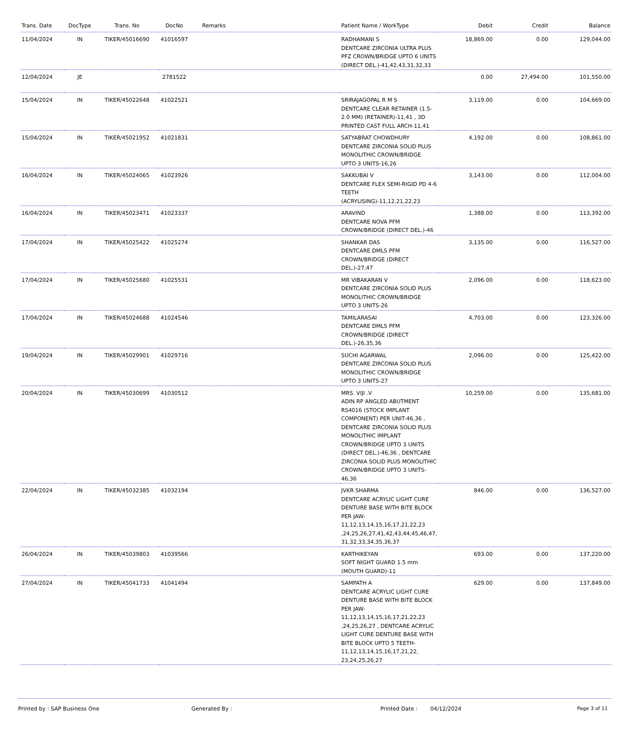| Trans. Date | DocType | Trans. No | DocNo | Remarks | Patient Name / WorkType | Debit | Credit | Balance |
| --- | --- | --- | --- | --- | --- | --- | --- | --- |
| 11/04/2024 | IN | TIKER/45016690 | 41016597 | | RADHAMANI S DENTCARE ZIRCONIA ULTRA PLUS PFZ CROWN/BRIDGE UPTO 6 UNITS (DIRECT DEL.)-41,42,43,31,32,33 | 18,869.00 | 0.00 | 129,044.00 |
| 12/04/2024 | JE | | 2781522 | | | 0.00 | 27,494.00 | 101,550.00 |
| 15/04/2024 | IN | TIKER/45022648 | 41022521 | | SRIRAJAGOPAL R M S DENTCARE CLEAR RETAINER (1.5-2.0 MM) (RETAINER)-11,41 , 3D PRINTED CAST FULL ARCH-11,41 | 3,119.00 | 0.00 | 104,669.00 |
| 15/04/2024 | IN | TIKER/45021952 | 41021831 | | SATYABRAT CHOWDHURY DENTCARE ZIRCONIA SOLID PLUS MONOLITHIC CROWN/BRIDGE UPTO 3 UNITS-16,26 | 4,192.00 | 0.00 | 108,861.00 |
| 16/04/2024 | IN | TIKER/45024065 | 41023926 | | SAKKUBAI V DENTCARE FLEX SEMI-RIGID PD 4-6 TEETH (ACRYLISING)-11,12,21,22,23 | 3,143.00 | 0.00 | 112,004.00 |
| 16/04/2024 | IN | TIKER/45023471 | 41023337 | | ARAVIND DENTCARE NOVA PFM CROWN/BRIDGE (DIRECT DEL.)-46 | 1,388.00 | 0.00 | 113,392.00 |
| 17/04/2024 | IN | TIKER/45025422 | 41025274 | | SHANKAR DAS DENTCARE DMLS PFM CROWN/BRIDGE (DIRECT DEL.)-27,47 | 3,135.00 | 0.00 | 116,527.00 |
| 17/04/2024 | IN | TIKER/45025680 | 41025531 | | MR VIBAKARAN V DENTCARE ZIRCONIA SOLID PLUS MONOLITHIC CROWN/BRIDGE UPTO 3 UNITS-26 | 2,096.00 | 0.00 | 118,623.00 |
| 17/04/2024 | IN | TIKER/45024688 | 41024546 | | TAMILARASAI DENTCARE DMLS PFM CROWN/BRIDGE (DIRECT DEL.)-26,35,36 | 4,703.00 | 0.00 | 123,326.00 |
| 19/04/2024 | IN | TIKER/45029901 | 41029716 | | SUCHI AGARWAL DENTCARE ZIRCONIA SOLID PLUS MONOLITHIC CROWN/BRIDGE UPTO 3 UNITS-27 | 2,096.00 | 0.00 | 125,422.00 |
| 20/04/2024 | IN | TIKER/45030699 | 41030512 | | MRS. VIJI .V ADIN RP ANGLED ABUTMENT RS4016 (STOCK IMPLANT COMPONENT) PER UNIT-46,36 , DENTCARE ZIRCONIA SOLID PLUS MONOLITHIC IMPLANT CROWN/BRIDGE UPTO 3 UNITS (DIRECT DEL.)-46,36 , DENTCARE ZIRCONIA SOLID PLUS MONOLITHIC CROWN/BRIDGE UPTO 3 UNITS-46,36 | 10,259.00 | 0.00 | 135,681.00 |
| 22/04/2024 | IN | TIKER/45032385 | 41032194 | | JVKR SHARMA DENTCARE ACRYLIC LIGHT CURE DENTURE BASE WITH BITE BLOCK PER JAW-11,12,13,14,15,16,17,21,22,23 ,24,25,26,27,41,42,43,44,45,46,47, 31,32,33,34,35,36,37 | 846.00 | 0.00 | 136,527.00 |
| 26/04/2024 | IN | TIKER/45039803 | 41039566 | | KARTHIKEYAN SOFT NIGHT GUARD 1.5 mm (MOUTH GUARD)-11 | 693.00 | 0.00 | 137,220.00 |
| 27/04/2024 | IN | TIKER/45041733 | 41041494 | | SAMPATH A DENTCARE ACRYLIC LIGHT CURE DENTURE BASE WITH BITE BLOCK PER JAW-11,12,13,14,15,16,17,21,22,23 ,24,25,26,27 , DENTCARE ACRYLIC LIGHT CURE DENTURE BASE WITH BITE BLOCK UPTO 5 TEETH-11,12,13,14,15,16,17,21,22, 23,24,25,26,27 | 629.00 | 0.00 | 137,849.00 |
Printed by : SAP Business One Generated By : Printed Date : 04/12/2024 Page 3 of 11